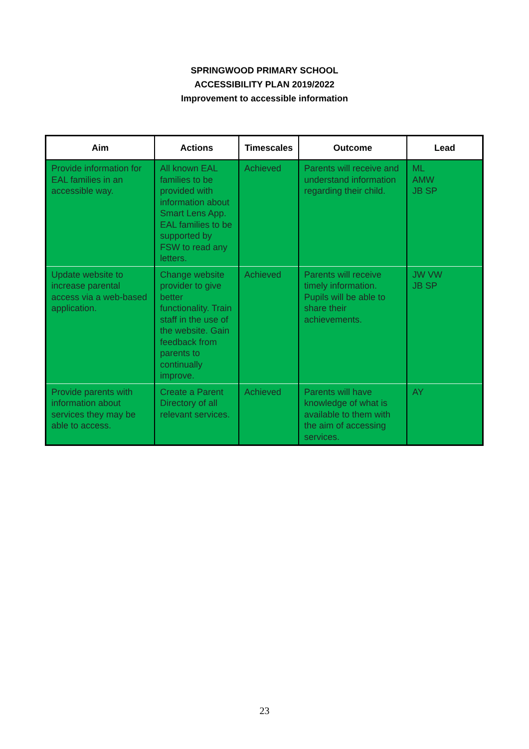SPRINGWOOD PRIMARY SCHOOL
ACCESSIBILITY PLAN 2019/2022
Improvement to accessible information
| Aim | Actions | Timescales | Outcome | Lead |
| --- | --- | --- | --- | --- |
| Provide information for EAL families in an accessible way. | All known EAL families to be provided with information about Smart Lens App. EAL families to be supported by FSW to read any letters. | Achieved | Parents will receive and understand information regarding their child. | ML AMW JB SP |
| Update website to increase parental access via a web-based application. | Change website provider to give better functionality. Train staff in the use of the website. Gain feedback from parents to continually improve. | Achieved | Parents will receive timely information. Pupils will be able to share their achievements. | JW VW JB SP |
| Provide parents with information about services they may be able to access. | Create a Parent Directory of all relevant services. | Achieved | Parents will have knowledge of what is available to them with the aim of accessing services. | AY |
23